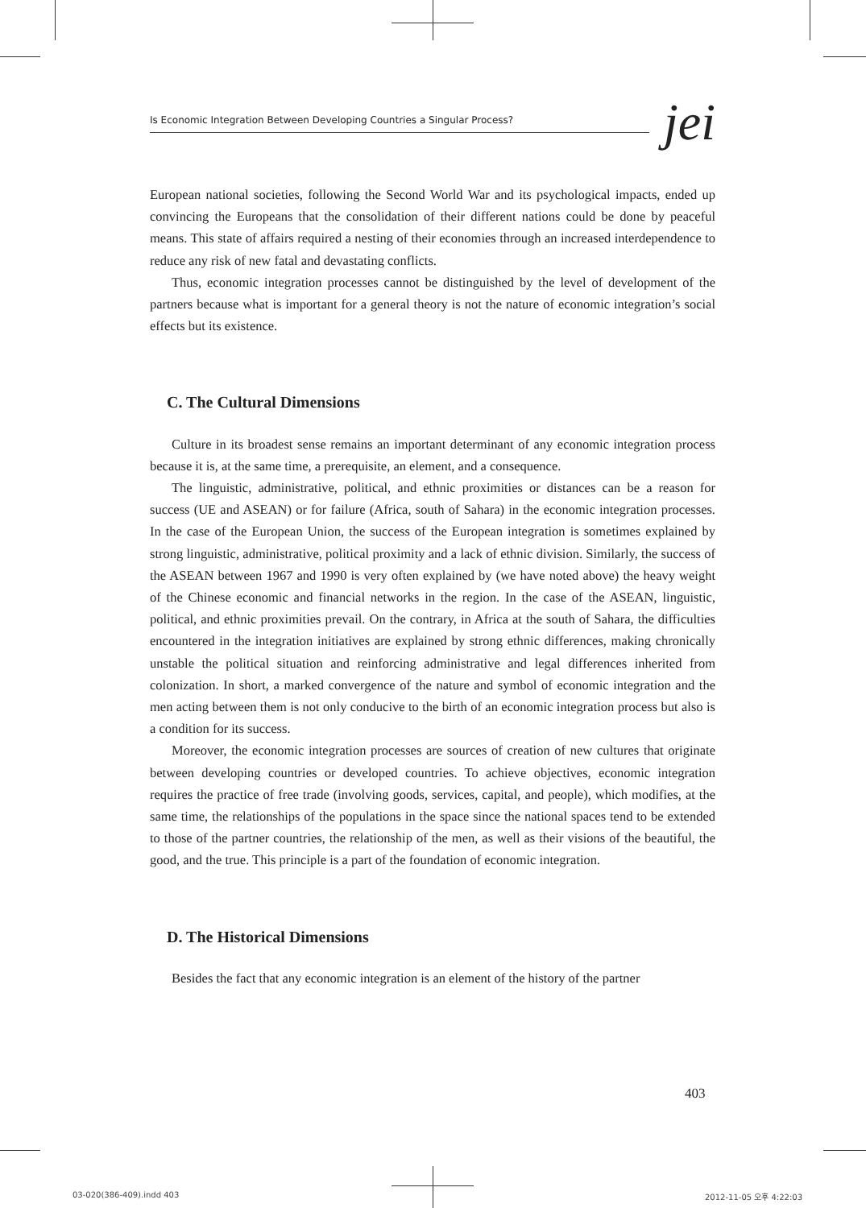Is Economic Integration Between Developing Countries a Singular Process?
jei
European national societies, following the Second World War and its psychological impacts, ended up convincing the Europeans that the consolidation of their different nations could be done by peaceful means. This state of affairs required a nesting of their economies through an increased interdependence to reduce any risk of new fatal and devastating conflicts.
Thus, economic integration processes cannot be distinguished by the level of development of the partners because what is important for a general theory is not the nature of economic integration’s social effects but its existence.
C. The Cultural Dimensions
Culture in its broadest sense remains an important determinant of any economic integration process because it is, at the same time, a prerequisite, an element, and a consequence.
The linguistic, administrative, political, and ethnic proximities or distances can be a reason for success (UE and ASEAN) or for failure (Africa, south of Sahara) in the economic integration processes. In the case of the European Union, the success of the European integration is sometimes explained by strong linguistic, administrative, political proximity and a lack of ethnic division. Similarly, the success of the ASEAN between 1967 and 1990 is very often explained by (we have noted above) the heavy weight of the Chinese economic and financial networks in the region. In the case of the ASEAN, linguistic, political, and ethnic proximities prevail. On the contrary, in Africa at the south of Sahara, the difficulties encountered in the integration initiatives are explained by strong ethnic differences, making chronically unstable the political situation and reinforcing administrative and legal differences inherited from colonization. In short, a marked convergence of the nature and symbol of economic integration and the men acting between them is not only conducive to the birth of an economic integration process but also is a condition for its success.
Moreover, the economic integration processes are sources of creation of new cultures that originate between developing countries or developed countries. To achieve objectives, economic integration requires the practice of free trade (involving goods, services, capital, and people), which modifies, at the same time, the relationships of the populations in the space since the national spaces tend to be extended to those of the partner countries, the relationship of the men, as well as their visions of the beautiful, the good, and the true. This principle is a part of the foundation of economic integration.
D. The Historical Dimensions
Besides the fact that any economic integration is an element of the history of the partner
403
03-020(386-409).indd 403 2012-11-05 오후 4:22:03